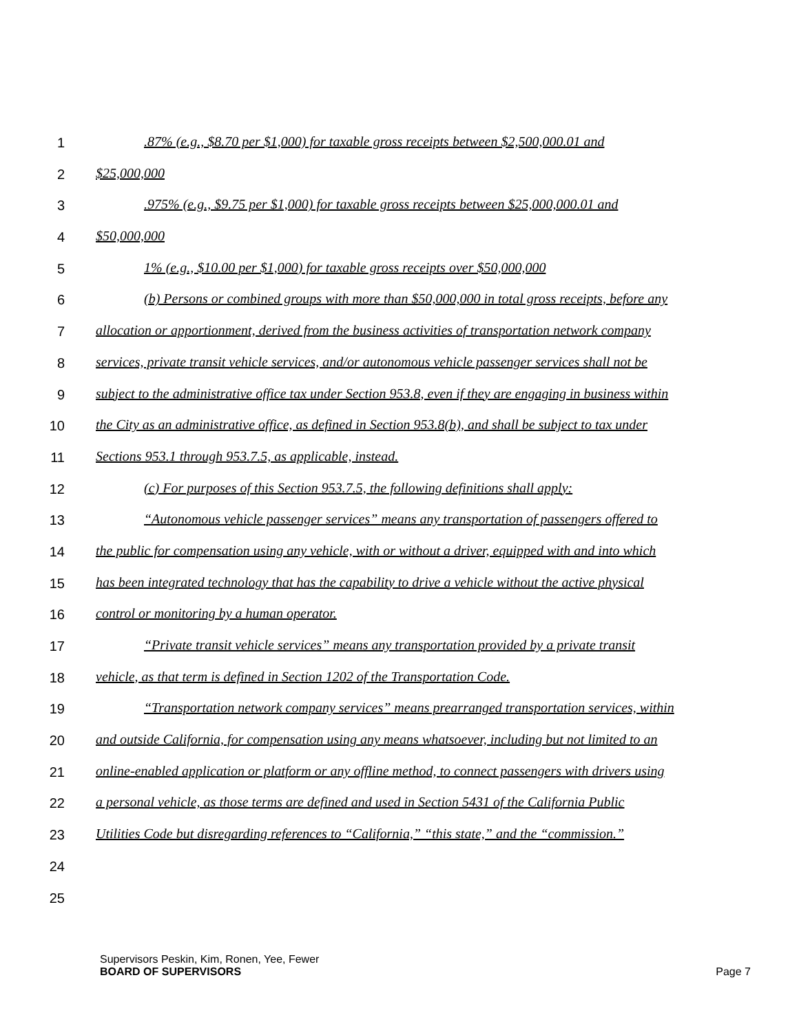1 .87% (e.g., $8.70 per $1,000) for taxable gross receipts between $2,500,000.01 and
2 $25,000,000
3 .975% (e.g., $9.75 per $1,000) for taxable gross receipts between $25,000,000.01 and
4 $50,000,000
5 1% (e.g., $10.00 per $1,000) for taxable gross receipts over $50,000,000
6 (b) Persons or combined groups with more than $50,000,000 in total gross receipts, before any
7 allocation or apportionment, derived from the business activities of transportation network company
8 services, private transit vehicle services, and/or autonomous vehicle passenger services shall not be
9 subject to the administrative office tax under Section 953.8, even if they are engaging in business within
10 the City as an administrative office, as defined in Section 953.8(b), and shall be subject to tax under
11 Sections 953.1 through 953.7.5, as applicable, instead.
12 (c) For purposes of this Section 953.7.5, the following definitions shall apply:
13 “Autonomous vehicle passenger services” means any transportation of passengers offered to
14 the public for compensation using any vehicle, with or without a driver, equipped with and into which
15 has been integrated technology that has the capability to drive a vehicle without the active physical
16 control or monitoring by a human operator.
17 “Private transit vehicle services” means any transportation provided by a private transit
18 vehicle, as that term is defined in Section 1202 of the Transportation Code.
19 “Transportation network company services” means prearranged transportation services, within
20 and outside California, for compensation using any means whatsoever, including but not limited to an
21 online-enabled application or platform or any offline method, to connect passengers with drivers using
22 a personal vehicle, as those terms are defined and used in Section 5431 of the California Public
23 Utilities Code but disregarding references to “California,” “this state,” and the “commission.”
24
25
Supervisors Peskin, Kim, Ronen, Yee, Fewer
BOARD OF SUPERVISORS Page 7